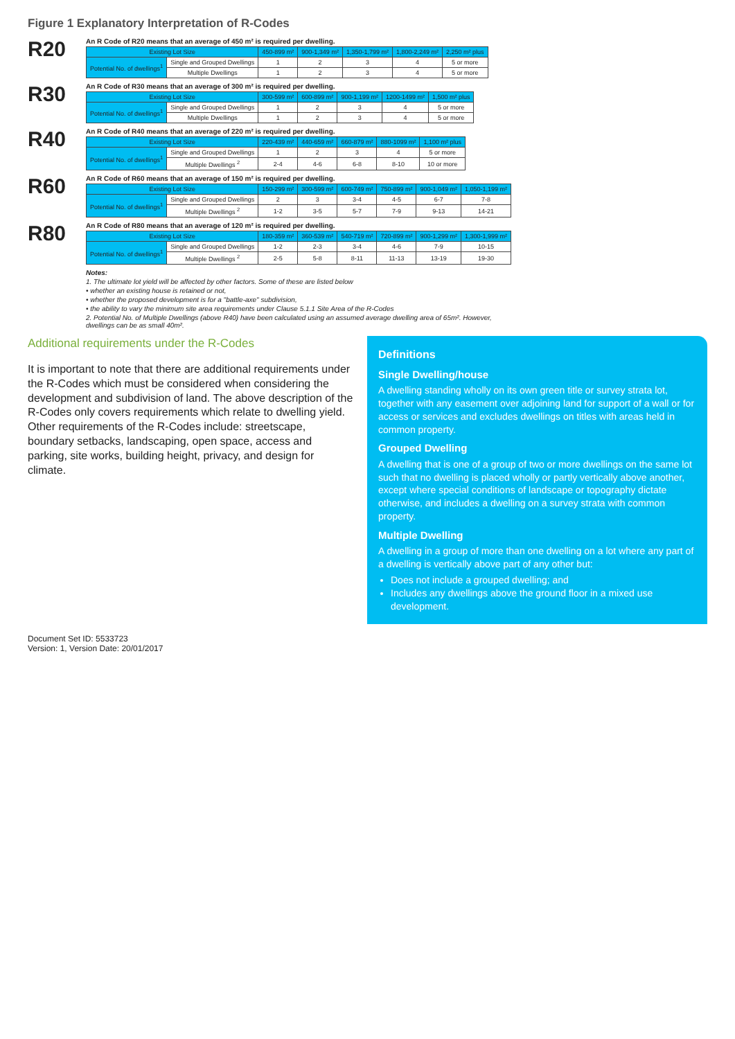Figure 1 Explanatory Interpretation of R-Codes
R20
An R Code of R20 means that an average of 450 m² is required per dwelling.
| Existing Lot Size | | 450-899 m² | 900-1,349 m² | 1,350-1,799 m² | 1,800-2,249 m² | 2,250 m² plus |
| --- | --- | --- | --- | --- | --- | --- |
| Potential No. of dwellings<sup>1</sup> | Single and Grouped Dwellings | 1 | 2 | 3 | 4 | 5 or more |
| | Multiple Dwellings | 1 | 2 | 3 | 4 | 5 or more |
R30
An R Code of R30 means that an average of 300 m² is required per dwelling.
| Existing Lot Size | | 300-599 m² | 600-899 m² | 900-1,199 m² | 1200-1499 m² | 1,500 m² plus |
| --- | --- | --- | --- | --- | --- | --- |
| Potential No. of dwellings<sup>1</sup> | Single and Grouped Dwellings | 1 | 2 | 3 | 4 | 5 or more |
| | Multiple Dwellings | 1 | 2 | 3 | 4 | 5 or more |
R40
An R Code of R40 means that an average of 220 m² is required per dwelling.
| Existing Lot Size | | 220-439 m² | 440-659 m² | 660-879 m² | 880-1099 m² | 1,100 m² plus |
| --- | --- | --- | --- | --- | --- | --- |
| Potential No. of dwellings<sup>1</sup> | Single and Grouped Dwellings | 1 | 2 | 3 | 4 | 5 or more |
| | Multiple Dwellings <sup>2</sup> | 2-4 | 4-6 | 6-8 | 8-10 | 10 or more |
R60
An R Code of R60 means that an average of 150 m² is required per dwelling.
| Existing Lot Size | | 150-299 m² | 300-599 m² | 600-749 m² | 750-899 m² | 900-1,049 m² | 1,050-1,199 m² |
| --- | --- | --- | --- | --- | --- | --- | --- |
| Potential No. of dwellings<sup>1</sup> | Single and Grouped Dwellings | 2 | 3 | 3-4 | 4-5 | 6-7 | 7-8 |
| | Multiple Dwellings <sup>2</sup> | 1-2 | 3-5 | 5-7 | 7-9 | 9-13 | 14-21 |
R80
An R Code of R80 means that an average of 120 m² is required per dwelling.
| Existing Lot Size | | 180-359 m² | 360-539 m² | 540-719 m² | 720-899 m² | 900-1,299 m² | 1,300-1,999 m² |
| --- | --- | --- | --- | --- | --- | --- | --- |
| Potential No. of dwellings<sup>1</sup> | Single and Grouped Dwellings | 1-2 | 2-3 | 3-4 | 4-6 | 7-9 | 10-15 |
| | Multiple Dwellings <sup>2</sup> | 2-5 | 5-8 | 8-11 | 11-13 | 13-19 | 19-30 |
Notes:
1. The ultimate lot yield will be affected by other factors. Some of these are listed below
• whether an existing house is retained or not,
• whether the proposed development is for a "battle-axe" subdivision,
• the ability to vary the minimum site area requirements under Clause 5.1.1 Site Area of the R-Codes
2. Potential No. of Multiple Dwellings (above R40) have been calculated using an assumed average dwelling area of 65m². However, dwellings can be as small 40m².
Additional requirements under the R-Codes
It is important to note that there are additional requirements under the R-Codes which must be considered when considering the development and subdivision of land. The above description of the R-Codes only covers requirements which relate to dwelling yield. Other requirements of the R-Codes include: streetscape, boundary setbacks, landscaping, open space, access and parking, site works, building height, privacy, and design for climate.
Definitions
Single Dwelling/house
A dwelling standing wholly on its own green title or survey strata lot, together with any easement over adjoining land for support of a wall or for access or services and excludes dwellings on titles with areas held in common property.
Grouped Dwelling
A dwelling that is one of a group of two or more dwellings on the same lot such that no dwelling is placed wholly or partly vertically above another, except where special conditions of landscape or topography dictate otherwise, and includes a dwelling on a survey strata with common property.
Multiple Dwelling
A dwelling in a group of more than one dwelling on a lot where any part of a dwelling is vertically above part of any other but:
Does not include a grouped dwelling; and
Includes any dwellings above the ground floor in a mixed use development.
Document Set ID: 5533723
Version: 1, Version Date: 20/01/2017